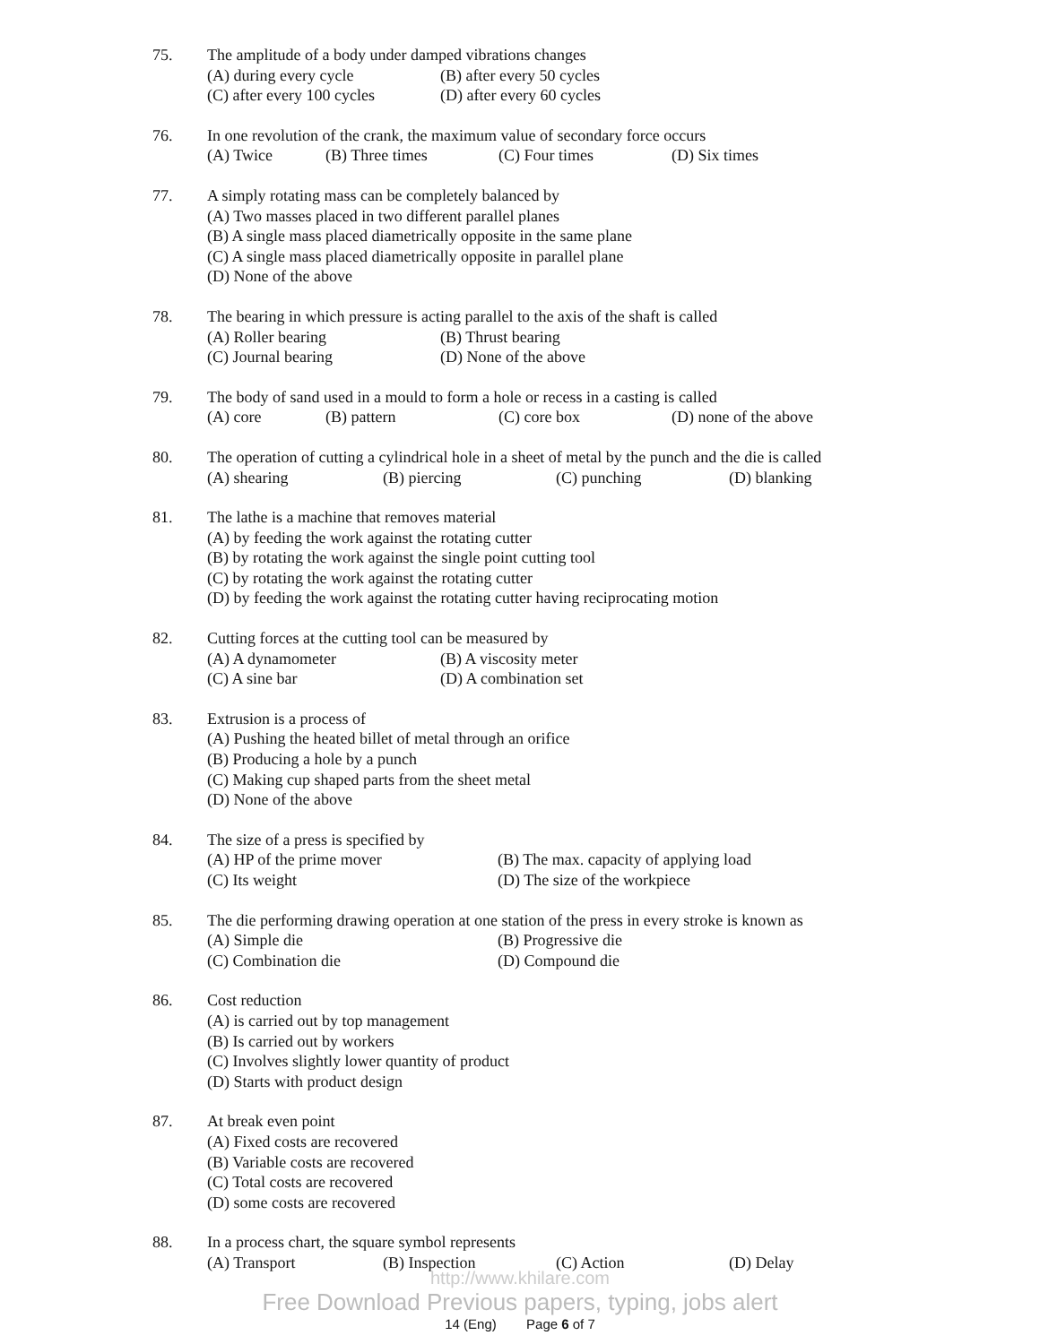75. The amplitude of a body under damped vibrations changes
(A) during every cycle (B) after every 50 cycles (C) after every 100 cycles (D) after every 60 cycles
76. In one revolution of the crank, the maximum value of secondary force occurs
(A) Twice (B) Three times (C) Four times (D) Six times
77. A simply rotating mass can be completely balanced by
(A) Two masses placed in two different parallel planes
(B) A single mass placed diametrically opposite in the same plane
(C) A single mass placed diametrically opposite in parallel plane
(D) None of the above
78. The bearing in which pressure is acting parallel to the axis of the shaft is called
(A) Roller bearing (B) Thrust bearing (C) Journal bearing (D) None of the above
79. The body of sand used in a mould to form a hole or recess in a casting is called
(A) core (B) pattern (C) core box (D) none of the above
80. The operation of cutting a cylindrical hole in a sheet of metal by the punch and the die is called
(A) shearing (B) piercing (C) punching (D) blanking
81. The lathe is a machine that removes material
(A) by feeding the work against the rotating cutter
(B) by rotating the work against the single point cutting tool
(C) by rotating the work against the rotating cutter
(D) by feeding the work against the rotating cutter having reciprocating motion
82. Cutting forces at the cutting tool can be measured by
(A) A dynamometer (B) A viscosity meter (C) A sine bar (D) A combination set
83. Extrusion is a process of
(A) Pushing the heated billet of metal through an orifice
(B) Producing a hole by a punch
(C) Making cup shaped parts from the sheet metal
(D) None of the above
84. The size of a press is specified by
(A) HP of the prime mover (B) The max. capacity of applying load (C) Its weight (D) The size of the workpiece
85. The die performing drawing operation at one station of the press in every stroke is known as
(A) Simple die (B) Progressive die (C) Combination die (D) Compound die
86. Cost reduction
(A) is carried out by top management
(B) Is carried out by workers
(C) Involves slightly lower quantity of product
(D) Starts with product design
87. At break even point
(A) Fixed costs are recovered
(B) Variable costs are recovered
(C) Total costs are recovered
(D) some costs are recovered
88. In a process chart, the square symbol represents
(A) Transport (B) Inspection (C) Action (D) Delay
http://www.khilare.com
Free Download Previous papers, typing, jobs alert
14 (Eng) Page 6 of 7